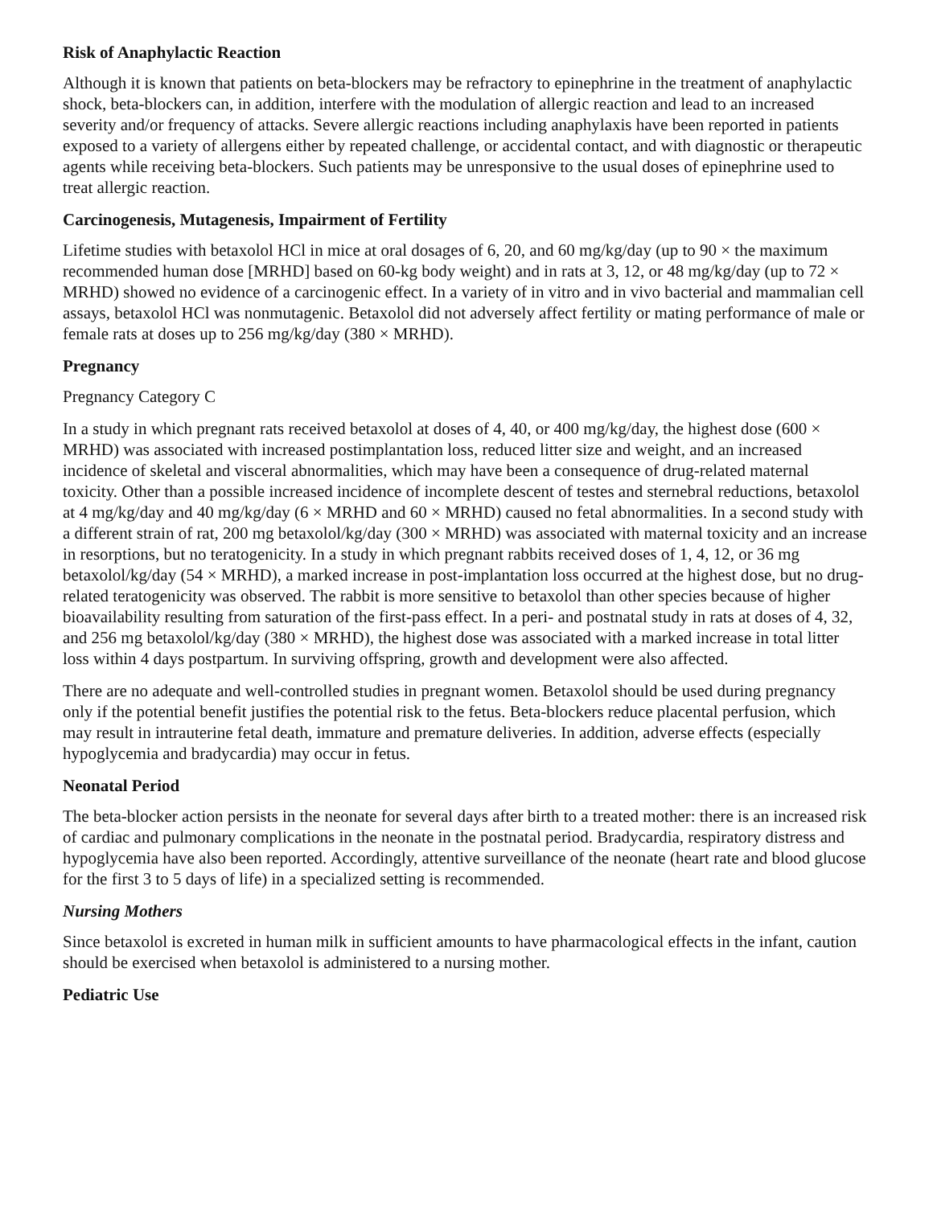Risk of Anaphylactic Reaction
Although it is known that patients on beta-blockers may be refractory to epinephrine in the treatment of anaphylactic shock, beta-blockers can, in addition, interfere with the modulation of allergic reaction and lead to an increased severity and/or frequency of attacks. Severe allergic reactions including anaphylaxis have been reported in patients exposed to a variety of allergens either by repeated challenge, or accidental contact, and with diagnostic or therapeutic agents while receiving beta-blockers. Such patients may be unresponsive to the usual doses of epinephrine used to treat allergic reaction.
Carcinogenesis, Mutagenesis, Impairment of Fertility
Lifetime studies with betaxolol HCl in mice at oral dosages of 6, 20, and 60 mg/kg/day (up to 90 × the maximum recommended human dose [MRHD] based on 60-kg body weight) and in rats at 3, 12, or 48 mg/kg/day (up to 72 × MRHD) showed no evidence of a carcinogenic effect. In a variety of in vitro and in vivo bacterial and mammalian cell assays, betaxolol HCl was nonmutagenic. Betaxolol did not adversely affect fertility or mating performance of male or female rats at doses up to 256 mg/kg/day (380 × MRHD).
Pregnancy
Pregnancy Category C
In a study in which pregnant rats received betaxolol at doses of 4, 40, or 400 mg/kg/day, the highest dose (600 × MRHD) was associated with increased postimplantation loss, reduced litter size and weight, and an increased incidence of skeletal and visceral abnormalities, which may have been a consequence of drug-related maternal toxicity. Other than a possible increased incidence of incomplete descent of testes and sternebral reductions, betaxolol at 4 mg/kg/day and 40 mg/kg/day (6 × MRHD and 60 × MRHD) caused no fetal abnormalities. In a second study with a different strain of rat, 200 mg betaxolol/kg/day (300 × MRHD) was associated with maternal toxicity and an increase in resorptions, but no teratogenicity. In a study in which pregnant rabbits received doses of 1, 4, 12, or 36 mg betaxolol/kg/day (54 × MRHD), a marked increase in post-implantation loss occurred at the highest dose, but no drug-related teratogenicity was observed. The rabbit is more sensitive to betaxolol than other species because of higher bioavailability resulting from saturation of the first-pass effect. In a peri- and postnatal study in rats at doses of 4, 32, and 256 mg betaxolol/kg/day (380 × MRHD), the highest dose was associated with a marked increase in total litter loss within 4 days postpartum. In surviving offspring, growth and development were also affected.
There are no adequate and well-controlled studies in pregnant women. Betaxolol should be used during pregnancy only if the potential benefit justifies the potential risk to the fetus. Beta-blockers reduce placental perfusion, which may result in intrauterine fetal death, immature and premature deliveries. In addition, adverse effects (especially hypoglycemia and bradycardia) may occur in fetus.
Neonatal Period
The beta-blocker action persists in the neonate for several days after birth to a treated mother: there is an increased risk of cardiac and pulmonary complications in the neonate in the postnatal period. Bradycardia, respiratory distress and hypoglycemia have also been reported. Accordingly, attentive surveillance of the neonate (heart rate and blood glucose for the first 3 to 5 days of life) in a specialized setting is recommended.
Nursing Mothers
Since betaxolol is excreted in human milk in sufficient amounts to have pharmacological effects in the infant, caution should be exercised when betaxolol is administered to a nursing mother.
Pediatric Use